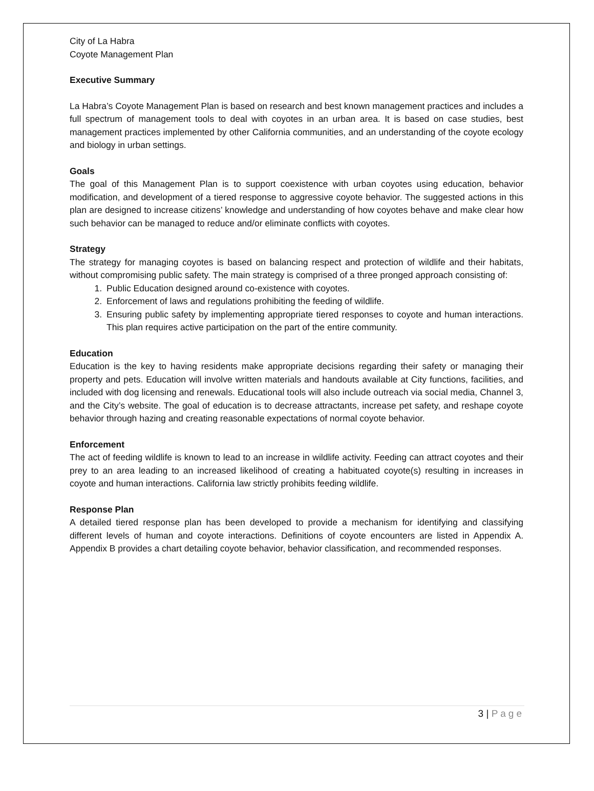City of La Habra
Coyote Management Plan
Executive Summary
La Habra’s Coyote Management Plan is based on research and best known management practices and includes a full spectrum of management tools to deal with coyotes in an urban area. It is based on case studies, best management practices implemented by other California communities, and an understanding of the coyote ecology and biology in urban settings.
Goals
The goal of this Management Plan is to support coexistence with urban coyotes using education, behavior modification, and development of a tiered response to aggressive coyote behavior. The suggested actions in this plan are designed to increase citizens’ knowledge and understanding of how coyotes behave and make clear how such behavior can be managed to reduce and/or eliminate conflicts with coyotes.
Strategy
The strategy for managing coyotes is based on balancing respect and protection of wildlife and their habitats, without compromising public safety. The main strategy is comprised of a three pronged approach consisting of:
1. Public Education designed around co-existence with coyotes.
2. Enforcement of laws and regulations prohibiting the feeding of wildlife.
3. Ensuring public safety by implementing appropriate tiered responses to coyote and human interactions. This plan requires active participation on the part of the entire community.
Education
Education is the key to having residents make appropriate decisions regarding their safety or managing their property and pets. Education will involve written materials and handouts available at City functions, facilities, and included with dog licensing and renewals. Educational tools will also include outreach via social media, Channel 3, and the City’s website. The goal of education is to decrease attractants, increase pet safety, and reshape coyote behavior through hazing and creating reasonable expectations of normal coyote behavior.
Enforcement
The act of feeding wildlife is known to lead to an increase in wildlife activity. Feeding can attract coyotes and their prey to an area leading to an increased likelihood of creating a habituated coyote(s) resulting in increases in coyote and human interactions. California law strictly prohibits feeding wildlife.
Response Plan
A detailed tiered response plan has been developed to provide a mechanism for identifying and classifying different levels of human and coyote interactions. Definitions of coyote encounters are listed in Appendix A. Appendix B provides a chart detailing coyote behavior, behavior classification, and recommended responses.
3 | Page